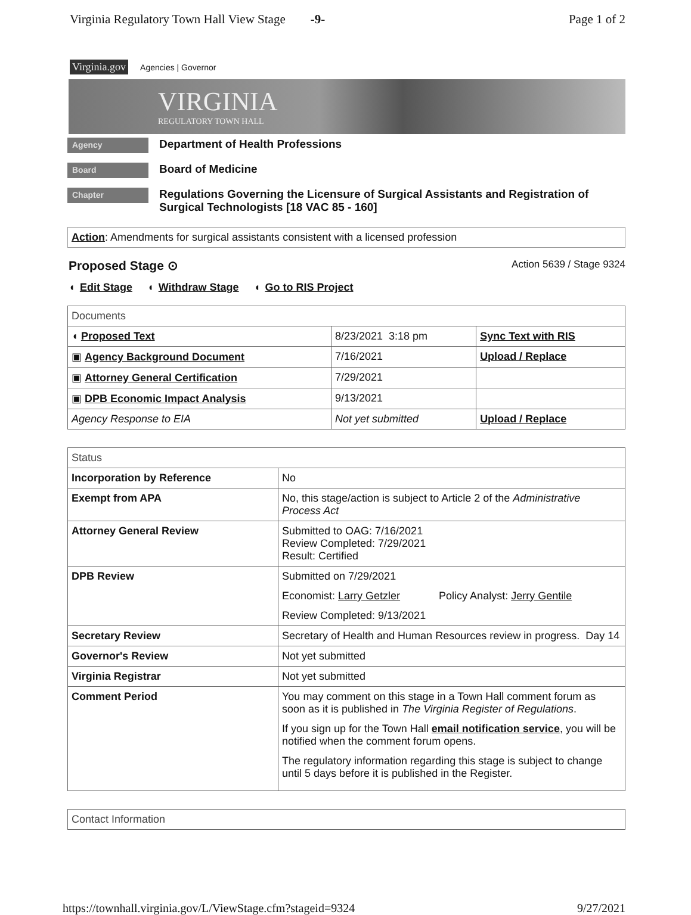Virginia Regulatory Town Hall View Stage -9- Page 1 of 2
Virginia.gov Agencies | Governor
VIRGINIA
REGULATORY TOWN HALL
Agency Department of Health Professions
Board Board of Medicine
Chapter Regulations Governing the Licensure of Surgical Assistants and Registration of Surgical Technologists [18 VAC 85 - 160]
Action: Amendments for surgical assistants consistent with a licensed profession
Proposed Stage ⊙ Action 5639 / Stage 9324
◖ Edit Stage ◖ Withdraw Stage ◖ Go to RIS Project
| Documents | | |
| --- | --- | --- |
| ◖ Proposed Text | 8/23/2021 3:18 pm | Sync Text with RIS |
| ▣ Agency Background Document | 7/16/2021 | Upload / Replace |
| ▣ Attorney General Certification | 7/29/2021 | |
| ▣ DPB Economic Impact Analysis | 9/13/2021 | |
| Agency Response to EIA | Not yet submitted | Upload / Replace |
| Status | |
| --- | --- |
| Incorporation by Reference | No |
| Exempt from APA | No, this stage/action is subject to Article 2 of the Administrative Process Act |
| Attorney General Review | Submitted to OAG: 7/16/2021 Review Completed: 7/29/2021 Result: Certified |
| DPB Review | Submitted on 7/29/2021 Economist: Larry Getzler Policy Analyst: Jerry Gentile Review Completed: 9/13/2021 |
| Secretary Review | Secretary of Health and Human Resources review in progress. Day 14 |
| Governor's Review | Not yet submitted |
| Virginia Registrar | Not yet submitted |
| Comment Period | You may comment on this stage in a Town Hall comment forum as soon as it is published in The Virginia Register of Regulations . If you sign up for the Town Hall email notification service , you will be notified when the comment forum opens. The regulatory information regarding this stage is subject to change until 5 days before it is published in the Register. |
| Contact Information |
| --- |
https://townhall.virginia.gov/L/ViewStage.cfm?stageid=9324 9/27/2021